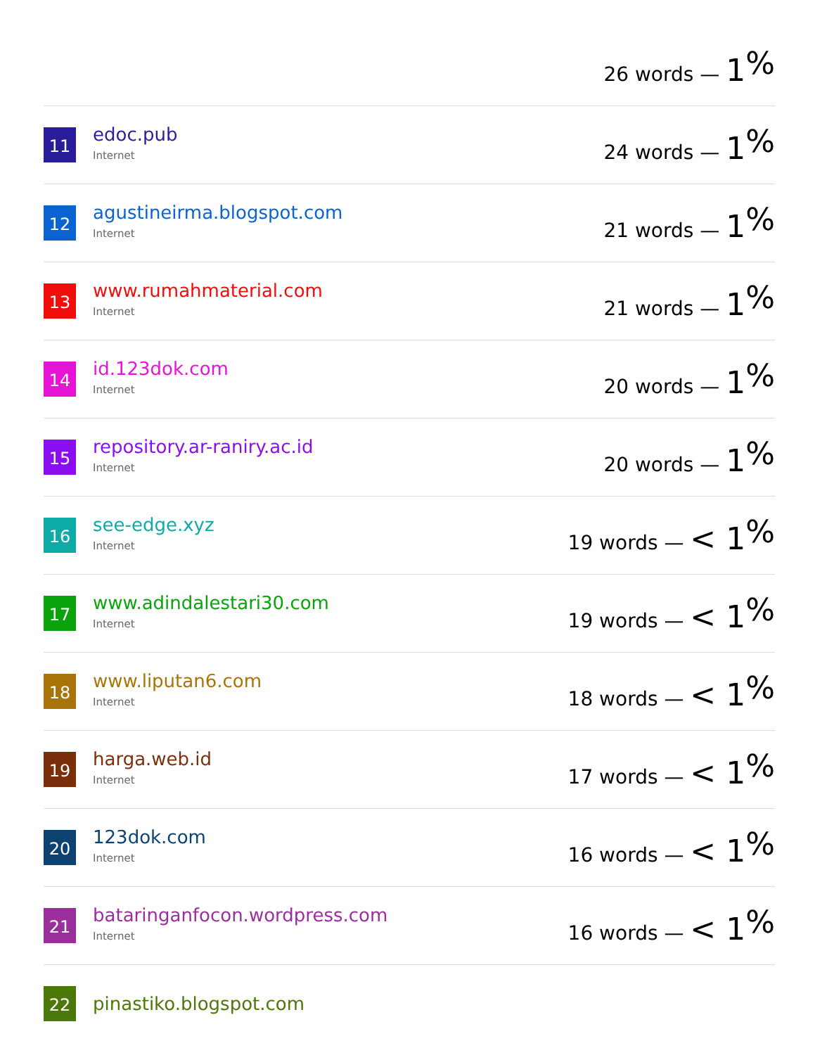| | | 26 words — 1<sup>%</sup> |
| 11 | edoc.pub Internet | 24 words — 1<sup>%</sup> |
| 12 | agustineirma.blogspot.com Internet | 21 words — 1<sup>%</sup> |
| 13 | www.rumahmaterial.com Internet | 21 words — 1<sup>%</sup> |
| 14 | id.123dok.com Internet | 20 words — 1<sup>%</sup> |
| 15 | repository.ar-raniry.ac.id Internet | 20 words — 1<sup>%</sup> |
| 16 | see-edge.xyz Internet | 19 words — < 1<sup>%</sup> |
| 17 | www.adindalestari30.com Internet | 19 words — < 1<sup>%</sup> |
| 18 | www.liputan6.com Internet | 18 words — < 1<sup>%</sup> |
| 19 | harga.web.id Internet | 17 words — < 1<sup>%</sup> |
| 20 | 123dok.com Internet | 16 words — < 1<sup>%</sup> |
| 21 | bataringanfocon.wordpress.com Internet | 16 words — < 1<sup>%</sup> |
| 22 | pinastiko.blogspot.com | |